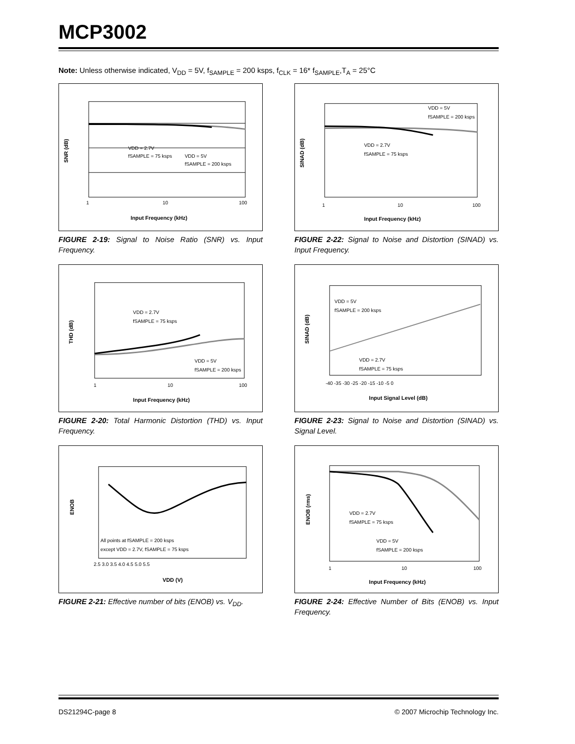MCP3002
Note: Unless otherwise indicated, V<sub>DD</sub> = 5V, f<sub>SAMPLE</sub> = 200 ksps, f<sub>CLK</sub> = 16* f<sub>SAMPLE</sub>,T<sub>A</sub> = 25°C
SNR (dB)
VDD = 2.7V
fSAMPLE = 75 ksps
VDD = 5V
fSAMPLE = 200 ksps
1
10
100
Input Frequency (kHz)
FIGURE 2-19: Signal to Noise Ratio (SNR) vs. Input Frequency.
SINAD (dB)
VDD = 5V
fSAMPLE = 200 ksps
VDD = 2.7V
fSAMPLE = 75 ksps
1
10
100
Input Frequency (kHz)
FIGURE 2-22: Signal to Noise and Distortion (SINAD) vs. Input Frequency.
THD (dB)
VDD = 2.7V
fSAMPLE = 75 ksps
VDD = 5V
fSAMPLE = 200 ksps
1
10
100
Input Frequency (kHz)
FIGURE 2-20: Total Harmonic Distortion (THD) vs. Input Frequency.
SINAD (dB)
VDD = 5V
fSAMPLE = 200 ksps
VDD = 2.7V
fSAMPLE = 75 ksps
-40 -35 -30 -25 -20 -15 -10 -5 0
Input Signal Level (dB)
FIGURE 2-23: Signal to Noise and Distortion (SINAD) vs. Signal Level.
ENOB
All points at fSAMPLE = 200 ksps
except VDD = 2.7V, fSAMPLE = 75 ksps
2.5 3.0 3.5 4.0 4.5 5.0 5.5
VDD (V)
FIGURE 2-21: Effective number of bits (ENOB) vs. V<sub>DD</sub>.
ENOB (rms)
VDD = 2.7V
fSAMPLE = 75 ksps
VDD = 5V
fSAMPLE = 200 ksps
1
10
100
Input Frequency (kHz)
FIGURE 2-24: Effective Number of Bits (ENOB) vs. Input Frequency.
DS21294C-page 8
© 2007 Microchip Technology Inc.